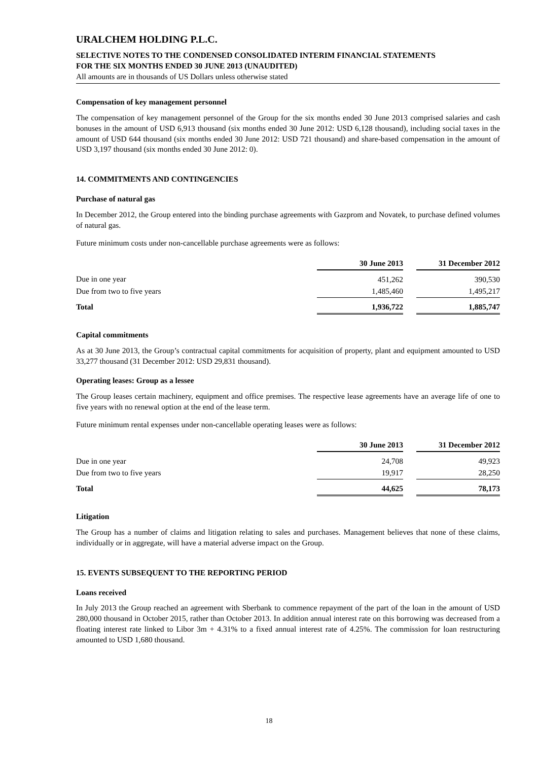URALCHEM HOLDING P.L.C.
SELECTIVE NOTES TO THE CONDENSED CONSOLIDATED INTERIM FINANCIAL STATEMENTS
FOR THE SIX MONTHS ENDED 30 JUNE 2013 (UNAUDITED)
All amounts are in thousands of US Dollars unless otherwise stated
Compensation of key management personnel
The compensation of key management personnel of the Group for the six months ended 30 June 2013 comprised salaries and cash bonuses in the amount of USD 6,913 thousand (six months ended 30 June 2012: USD 6,128 thousand), including social taxes in the amount of USD 644 thousand (six months ended 30 June 2012: USD 721 thousand) and share-based compensation in the amount of USD 3,197 thousand (six months ended 30 June 2012: 0).
14. COMMITMENTS AND CONTINGENCIES
Purchase of natural gas
In December 2012, the Group entered into the binding purchase agreements with Gazprom and Novatek, to purchase defined volumes of natural gas.
Future minimum costs under non-cancellable purchase agreements were as follows:
| | 30 June 2013 | | 31 December 2012 |
| Due in one year | 451,262 | | 390,530 |
| Due from two to five years | 1,485,460 | | 1,495,217 |
| Total | 1,936,722 | | 1,885,747 |
Capital commitments
As at 30 June 2013, the Group’s contractual capital commitments for acquisition of property, plant and equipment amounted to USD 33,277 thousand (31 December 2012: USD 29,831 thousand).
Operating leases: Group as a lessee
The Group leases certain machinery, equipment and office premises. The respective lease agreements have an average life of one to five years with no renewal option at the end of the lease term.
Future minimum rental expenses under non-cancellable operating leases were as follows:
| | 30 June 2013 | | 31 December 2012 |
| Due in one year | 24,708 | | 49,923 |
| Due from two to five years | 19,917 | | 28,250 |
| Total | 44,625 | | 78,173 |
Litigation
The Group has a number of claims and litigation relating to sales and purchases. Management believes that none of these claims, individually or in aggregate, will have a material adverse impact on the Group.
15. EVENTS SUBSEQUENT TO THE REPORTING PERIOD
Loans received
In July 2013 the Group reached an agreement with Sberbank to commence repayment of the part of the loan in the amount of USD 280,000 thousand in October 2015, rather than October 2013. In addition annual interest rate on this borrowing was decreased from a floating interest rate linked to Libor 3m + 4.31% to a fixed annual interest rate of 4.25%. The commission for loan restructuring amounted to USD 1,680 thousand.
18